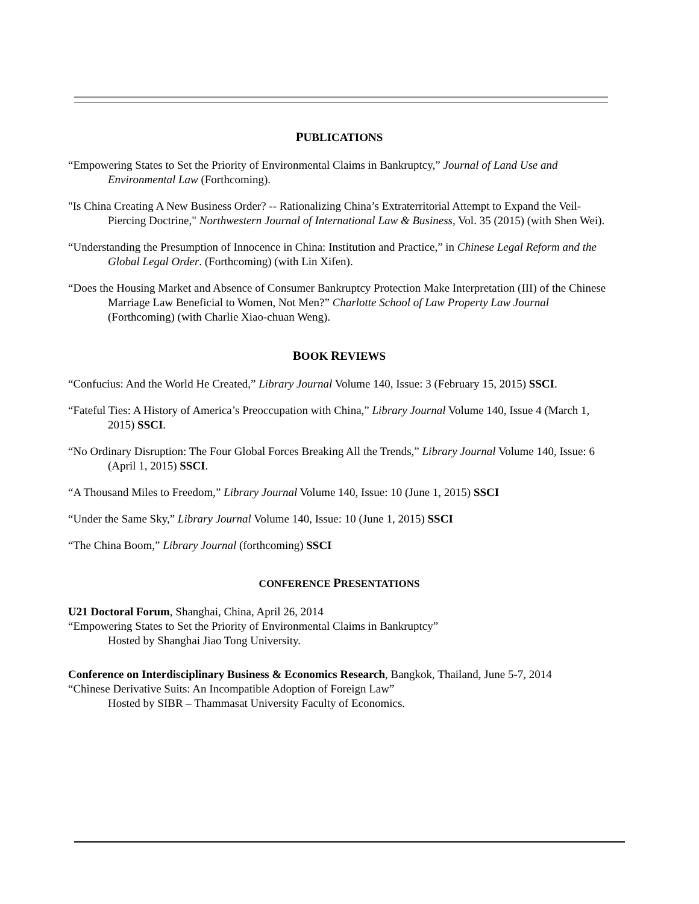PUBLICATIONS
“Empowering States to Set the Priority of Environmental Claims in Bankruptcy,” Journal of Land Use and Environmental Law (Forthcoming).
"Is China Creating A New Business Order? -- Rationalizing China’s Extraterritorial Attempt to Expand the Veil-Piercing Doctrine," Northwestern Journal of International Law & Business, Vol. 35 (2015) (with Shen Wei).
“Understanding the Presumption of Innocence in China: Institution and Practice,” in Chinese Legal Reform and the Global Legal Order. (Forthcoming) (with Lin Xifen).
“Does the Housing Market and Absence of Consumer Bankruptcy Protection Make Interpretation (III) of the Chinese Marriage Law Beneficial to Women, Not Men?” Charlotte School of Law Property Law Journal (Forthcoming) (with Charlie Xiao-chuan Weng).
BOOK REVIEWS
“Confucius: And the World He Created,” Library Journal Volume 140, Issue: 3 (February 15, 2015) SSCI.
“Fateful Ties: A History of America’s Preoccupation with China,” Library Journal Volume 140, Issue 4 (March 1, 2015) SSCI.
“No Ordinary Disruption: The Four Global Forces Breaking All the Trends,” Library Journal Volume 140, Issue: 6 (April 1, 2015) SSCI.
“A Thousand Miles to Freedom,” Library Journal Volume 140, Issue: 10 (June 1, 2015) SSCI
“Under the Same Sky,” Library Journal Volume 140, Issue: 10 (June 1, 2015) SSCI
“The China Boom,” Library Journal (forthcoming) SSCI
CONFERENCE PRESENTATIONS
U21 Doctoral Forum, Shanghai, China, April 26, 2014
“Empowering States to Set the Priority of Environmental Claims in Bankruptcy”
Hosted by Shanghai Jiao Tong University.
Conference on Interdisciplinary Business & Economics Research, Bangkok, Thailand, June 5-7, 2014
“Chinese Derivative Suits: An Incompatible Adoption of Foreign Law”
Hosted by SIBR – Thammasat University Faculty of Economics.